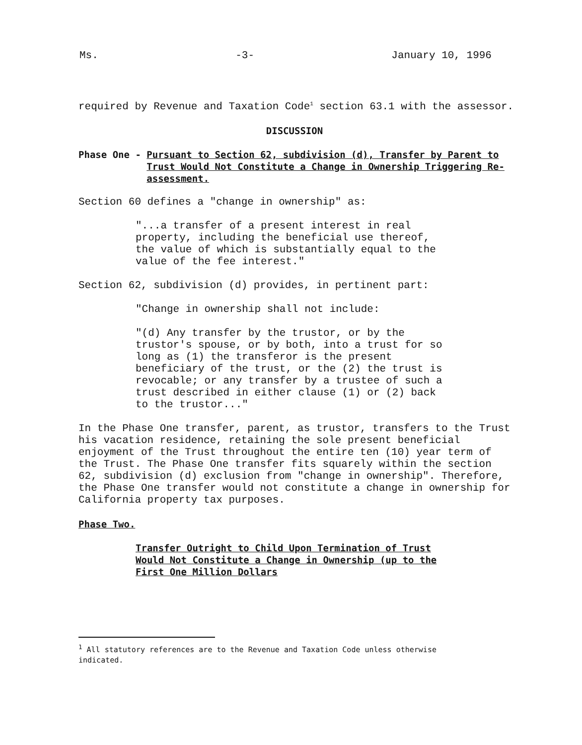Ms. -3- January 10, 1996
required by Revenue and Taxation Code<sup>1</sup> section 63.1 with the assessor.
DISCUSSION
Phase One - Pursuant to Section 62, subdivision (d), Transfer by Parent to Trust Would Not Constitute a Change in Ownership Triggering Re-assessment.
Section 60 defines a "change in ownership" as:
"...a transfer of a present interest in real property, including the beneficial use thereof, the value of which is substantially equal to the value of the fee interest."
Section 62, subdivision (d) provides, in pertinent part:
"Change in ownership shall not include:
"(d) Any transfer by the trustor, or by the trustor's spouse, or by both, into a trust for so long as (1) the transferor is the present beneficiary of the trust, or the (2) the trust is revocable; or any transfer by a trustee of such a trust described in either clause (1) or (2) back to the trustor..."
In the Phase One transfer, parent, as trustor, transfers to the Trust his vacation residence, retaining the sole present beneficial enjoyment of the Trust throughout the entire ten (10) year term of the Trust. The Phase One transfer fits squarely within the section 62, subdivision (d) exclusion from "change in ownership". Therefore, the Phase One transfer would not constitute a change in ownership for California property tax purposes.
Phase Two.
Transfer Outright to Child Upon Termination of Trust Would Not Constitute a Change in Ownership (up to the First One Million Dollars
<sup>1</sup> All statutory references are to the Revenue and Taxation Code unless otherwise indicated.